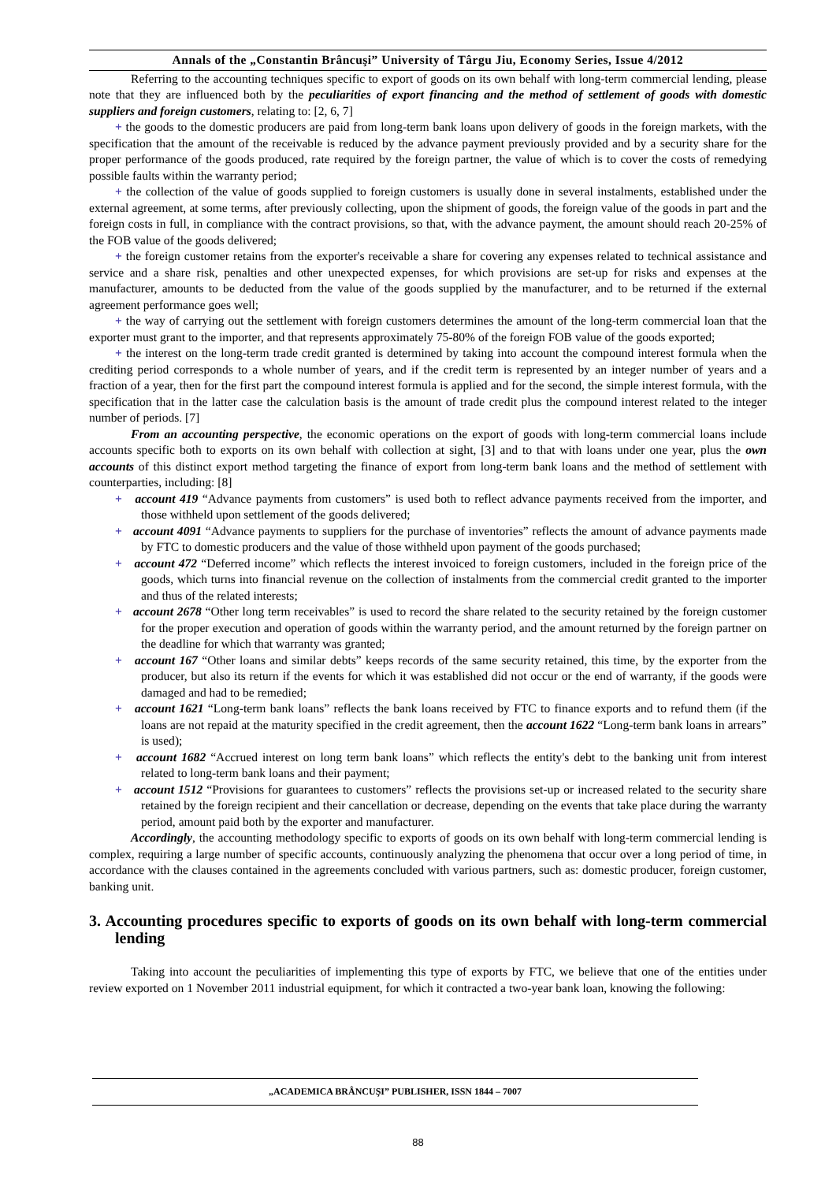Annals of the „Constantin Brâncuşi” University of Târgu Jiu, Economy Series, Issue 4/2012
Referring to the accounting techniques specific to export of goods on its own behalf with long-term commercial lending, please note that they are influenced both by the peculiarities of export financing and the method of settlement of goods with domestic suppliers and foreign customers, relating to: [2, 6, 7]
+ the goods to the domestic producers are paid from long-term bank loans upon delivery of goods in the foreign markets, with the specification that the amount of the receivable is reduced by the advance payment previously provided and by a security share for the proper performance of the goods produced, rate required by the foreign partner, the value of which is to cover the costs of remedying possible faults within the warranty period;
+ the collection of the value of goods supplied to foreign customers is usually done in several instalments, established under the external agreement, at some terms, after previously collecting, upon the shipment of goods, the foreign value of the goods in part and the foreign costs in full, in compliance with the contract provisions, so that, with the advance payment, the amount should reach 20-25% of the FOB value of the goods delivered;
+ the foreign customer retains from the exporter's receivable a share for covering any expenses related to technical assistance and service and a share risk, penalties and other unexpected expenses, for which provisions are set-up for risks and expenses at the manufacturer, amounts to be deducted from the value of the goods supplied by the manufacturer, and to be returned if the external agreement performance goes well;
+ the way of carrying out the settlement with foreign customers determines the amount of the long-term commercial loan that the exporter must grant to the importer, and that represents approximately 75-80% of the foreign FOB value of the goods exported;
+ the interest on the long-term trade credit granted is determined by taking into account the compound interest formula when the crediting period corresponds to a whole number of years, and if the credit term is represented by an integer number of years and a fraction of a year, then for the first part the compound interest formula is applied and for the second, the simple interest formula, with the specification that in the latter case the calculation basis is the amount of trade credit plus the compound interest related to the integer number of periods. [7]
From an accounting perspective, the economic operations on the export of goods with long-term commercial loans include accounts specific both to exports on its own behalf with collection at sight, [3] and to that with loans under one year, plus the own accounts of this distinct export method targeting the finance of export from long-term bank loans and the method of settlement with counterparties, including: [8]
+ account 419 “Advance payments from customers” is used both to reflect advance payments received from the importer, and those withheld upon settlement of the goods delivered;
+ account 4091 “Advance payments to suppliers for the purchase of inventories” reflects the amount of advance payments made by FTC to domestic producers and the value of those withheld upon payment of the goods purchased;
+ account 472 “Deferred income” which reflects the interest invoiced to foreign customers, included in the foreign price of the goods, which turns into financial revenue on the collection of instalments from the commercial credit granted to the importer and thus of the related interests;
+ account 2678 “Other long term receivables” is used to record the share related to the security retained by the foreign customer for the proper execution and operation of goods within the warranty period, and the amount returned by the foreign partner on the deadline for which that warranty was granted;
+ account 167 “Other loans and similar debts” keeps records of the same security retained, this time, by the exporter from the producer, but also its return if the events for which it was established did not occur or the end of warranty, if the goods were damaged and had to be remedied;
+ account 1621 “Long-term bank loans” reflects the bank loans received by FTC to finance exports and to refund them (if the loans are not repaid at the maturity specified in the credit agreement, then the account 1622 “Long-term bank loans in arrears” is used);
+ account 1682 “Accrued interest on long term bank loans” which reflects the entity's debt to the banking unit from interest related to long-term bank loans and their payment;
+ account 1512 “Provisions for guarantees to customers” reflects the provisions set-up or increased related to the security share retained by the foreign recipient and their cancellation or decrease, depending on the events that take place during the warranty period, amount paid both by the exporter and manufacturer.
Accordingly, the accounting methodology specific to exports of goods on its own behalf with long-term commercial lending is complex, requiring a large number of specific accounts, continuously analyzing the phenomena that occur over a long period of time, in accordance with the clauses contained in the agreements concluded with various partners, such as: domestic producer, foreign customer, banking unit.
3. Accounting procedures specific to exports of goods on its own behalf with long-term commercial lending
Taking into account the peculiarities of implementing this type of exports by FTC, we believe that one of the entities under review exported on 1 November 2011 industrial equipment, for which it contracted a two-year bank loan, knowing the following:
„ACADEMICA BRÂNCUŞI” PUBLISHER, ISSN 1844 – 7007
88